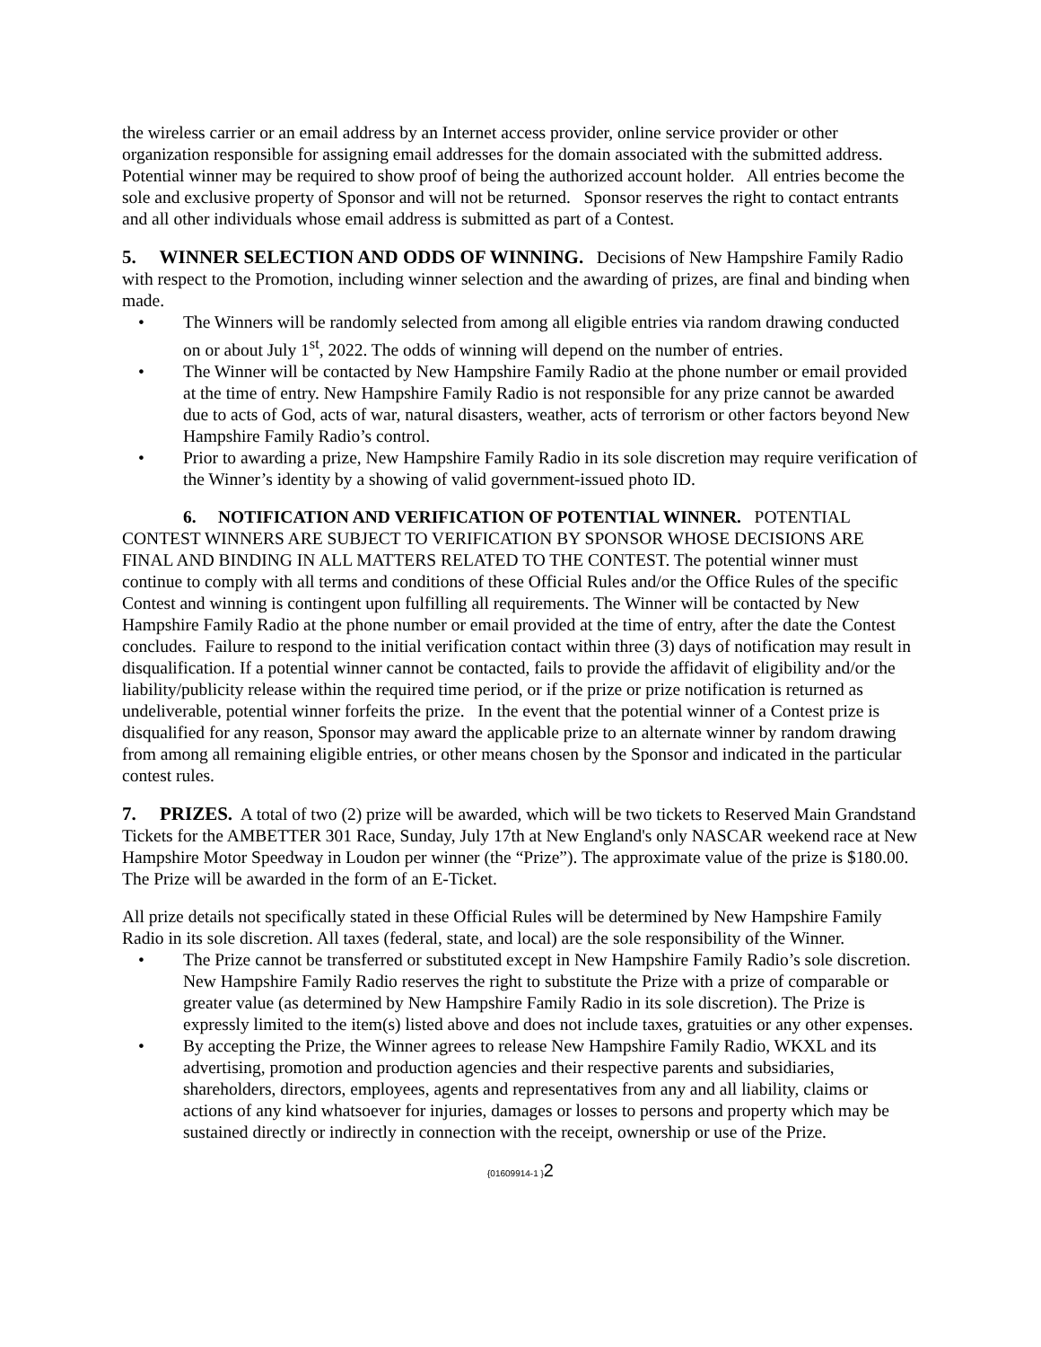the wireless carrier or an email address by an Internet access provider, online service provider or other organization responsible for assigning email addresses for the domain associated with the submitted address. Potential winner may be required to show proof of being the authorized account holder. All entries become the sole and exclusive property of Sponsor and will not be returned. Sponsor reserves the right to contact entrants and all other individuals whose email address is submitted as part of a Contest.
5. WINNER SELECTION AND ODDS OF WINNING. Decisions of New Hampshire Family Radio with respect to the Promotion, including winner selection and the awarding of prizes, are final and binding when made.
• The Winners will be randomly selected from among all eligible entries via random drawing conducted on or about July 1<sup>st</sup>, 2022. The odds of winning will depend on the number of entries.
• The Winner will be contacted by New Hampshire Family Radio at the phone number or email provided at the time of entry. New Hampshire Family Radio is not responsible for any prize cannot be awarded due to acts of God, acts of war, natural disasters, weather, acts of terrorism or other factors beyond New Hampshire Family Radio’s control.
• Prior to awarding a prize, New Hampshire Family Radio in its sole discretion may require verification of the Winner’s identity by a showing of valid government-issued photo ID.
6. NOTIFICATION AND VERIFICATION OF POTENTIAL WINNER. POTENTIAL CONTEST WINNERS ARE SUBJECT TO VERIFICATION BY SPONSOR WHOSE DECISIONS ARE FINAL AND BINDING IN ALL MATTERS RELATED TO THE CONTEST. The potential winner must continue to comply with all terms and conditions of these Official Rules and/or the Office Rules of the specific Contest and winning is contingent upon fulfilling all requirements. The Winner will be contacted by New Hampshire Family Radio at the phone number or email provided at the time of entry, after the date the Contest concludes. Failure to respond to the initial verification contact within three (3) days of notification may result in disqualification. If a potential winner cannot be contacted, fails to provide the affidavit of eligibility and/or the liability/publicity release within the required time period, or if the prize or prize notification is returned as undeliverable, potential winner forfeits the prize. In the event that the potential winner of a Contest prize is disqualified for any reason, Sponsor may award the applicable prize to an alternate winner by random drawing from among all remaining eligible entries, or other means chosen by the Sponsor and indicated in the particular contest rules.
7. PRIZES. A total of two (2) prize will be awarded, which will be two tickets to Reserved Main Grandstand Tickets for the AMBETTER 301 Race, Sunday, July 17th at New England's only NASCAR weekend race at New Hampshire Motor Speedway in Loudon per winner (the “Prize”). The approximate value of the prize is $180.00. The Prize will be awarded in the form of an E-Ticket.
All prize details not specifically stated in these Official Rules will be determined by New Hampshire Family Radio in its sole discretion. All taxes (federal, state, and local) are the sole responsibility of the Winner.
• The Prize cannot be transferred or substituted except in New Hampshire Family Radio’s sole discretion. New Hampshire Family Radio reserves the right to substitute the Prize with a prize of comparable or greater value (as determined by New Hampshire Family Radio in its sole discretion). The Prize is expressly limited to the item(s) listed above and does not include taxes, gratuities or any other expenses.
• By accepting the Prize, the Winner agrees to release New Hampshire Family Radio, WKXL and its advertising, promotion and production agencies and their respective parents and subsidiaries, shareholders, directors, employees, agents and representatives from any and all liability, claims or actions of any kind whatsoever for injuries, damages or losses to persons and property which may be sustained directly or indirectly in connection with the receipt, ownership or use of the Prize.
{01609914-1 }2